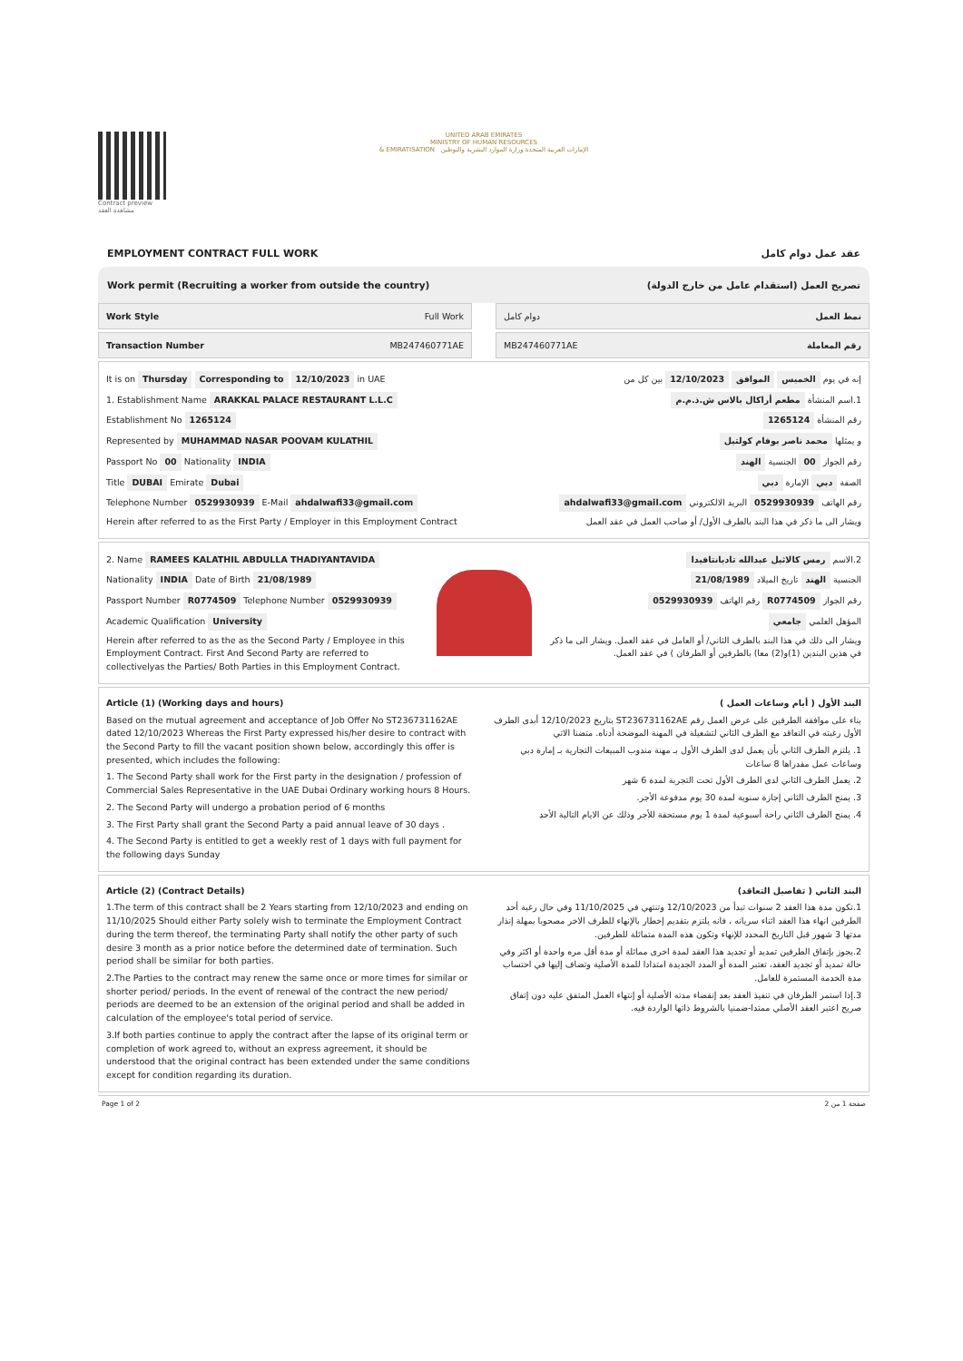Contract preview
مشاهدة العقد
UNITED ARAB EMIRATES
MINISTRY OF HUMAN RESOURCES
& EMIRATISATION الإمارات العربية المتحدة وزارة الموارد البشرية والتوطين
EMPLOYMENT CONTRACT FULL WORK عقد عمل دوام كامل
Work permit (Recruiting a worker from outside the country) تصريح العمل (استقدام عامل من خارج الدولة)
Work Style Full Work دوام كامل نمط العمل
Transaction Number MB247460771AE
MB247460771AE رقم المعاملة
It is on Thursday Corresponding to 12/10/2023 in UAE
1. Establishment Name ARAKKAL PALACE RESTAURANT L.L.C
Establishment No 1265124
Represented by MUHAMMAD NASAR POOVAM KULATHIL
Passport No 00 Nationality INDIA
Title DUBAI Emirate Dubai
Telephone Number 0529930939 E-Mail ahdalwafi33@gmail.com
Herein after referred to as the First Party / Employer in this Employment Contract
إنه في يوم الخميس الموافق 12/10/2023 بين كل من
1.اسم المنشأة مطعم أراكال بالاس ش.ذ.م.م
رقم المنشأة 1265124
و يمثلها محمد ناصر بوفام كولتيل
رقم الجواز 00 الجنسية الهند
الصفة دبي الإمارة دبي
رقم الهاتف 0529930939 البريد الالكتروني ahdalwafi33@gmail.com
ويشار الى ما ذكر في هذا البند بالطرف الأول/ أو صاحب العمل في عقد العمل
2. Name RAMEES KALATHIL ABDULLA THADIYANTAVIDA
Nationality INDIA Date of Birth 21/08/1989
Passport Number R0774509 Telephone Number 0529930939
Academic Qualification University
Herein after referred to as the as the Second Party / Employee in this Employment Contract. First And Second Party are referred to collectivelyas the Parties/ Both Parties in this Employment Contract.
2.الاسم رمس كالاثيل عبدالله تاديانتافيدا
الجنسية الهند تاريخ الميلاد 21/08/1989
رقم الجواز R0774509 رقم الهاتف 0529930939
المؤهل العلمي جامعي
ويشار الى ذلك في هذا البند بالطرف الثاني/ أو العامل في عقد العمل. ويشار الى ما ذكر في هذين البندين (1)و(2) معا) بالطرفين أو الطرفان ) في عقد العمل.
Article (1) (Working days and hours)
Based on the mutual agreement and acceptance of Job Offer No ST236731162AE dated 12/10/2023 Whereas the First Party expressed his/her desire to contract with the Second Party to fill the vacant position shown below, accordingly this offer is presented, which includes the following:
1. The Second Party shall work for the First party in the designation / profession of Commercial Sales Representative in the UAE Dubai Ordinary working hours 8 Hours.
2. The Second Party will undergo a probation period of 6 months
3. The First Party shall grant the Second Party a paid annual leave of 30 days .
4. The Second Party is entitled to get a weekly rest of 1 days with full payment for the following days Sunday
البند الأول ( أيام وساعات العمل )
بناء على موافقة الطرفين على عرض العمل رقم ST236731162AE بتاريخ 12/10/2023 أبدى الطرف الأول رغبته في التعاقد مع الطرف الثاني لتشغيلة في المهنة الموضحة أدناه. متضنا الاتي
1. يلتزم الطرف الثاني بأن يعمل لدى الطرف الأول بـ مهنة مندوب المبيعات التجارية بـ إمارة دبي وساعات عمل مقدراها 8 ساعات
2. يعمل الطرف الثاني لدى الطرف الأول تحت التجربة لمدة 6 شهر
3. يمنح الطرف الثاني إجازة سنوية لمدة 30 يوم مدفوعة الأجر.
4. يمنح الطرف الثاني راحة أسبوعية لمدة 1 يوم مستحقة للأجر وذلك عن الايام التالية الأحد
Article (2) (Contract Details)
1.The term of this contract shall be 2 Years starting from 12/10/2023 and ending on 11/10/2025 Should either Party solely wish to terminate the Employment Contract during the term thereof, the terminating Party shall notify the other party of such desire 3 month as a prior notice before the determined date of termination. Such period shall be similar for both parties.
2.The Parties to the contract may renew the same once or more times for similar or shorter period/ periods. In the event of renewal of the contract the new period/ periods are deemed to be an extension of the original period and shall be added in calculation of the employee's total period of service.
3.If both parties continue to apply the contract after the lapse of its original term or completion of work agreed to, without an express agreement, it should be understood that the original contract has been extended under the same conditions except for condition regarding its duration.
البند الثاني ( تفاصيل التعاقد)
1.تكون مدة هذا العقد 2 سنوات تبدأ من 12/10/2023 وتنتهي في 11/10/2025 وفي حال رغبة أحد الطرفين انهاء هذا العقد اثناء سريانه ، فانه يلتزم بتقديم إخطار بالإنهاء للطرف الاخر مصحوبا بمهلة إنذار مدتها 3 شهور قبل التاريخ المحدد للإنهاء وتكون هذه المدة متماثلة للطرفين.
2.يجوز بإتفاق الطرفين تمديد أو تجديد هذا العقد لمدة اخرى مماثلة أو مدة أقل مره واحدة أو اكثر وفي حالة تمديد أو تجديد العقد، تعتبر المدة أو المدد الجديدة امتدادا للمدة الأصلية وتضاف إليها في احتساب مدة الخدمة المستمرة للعامل.
3.إذا استمر الطرفان في تنفيذ العقد بعد إنقضاء مدته الأصلية أو إنتهاء العمل المتفق عليه دون إتفاق صريح اعتبر العقد الأصلي ممتدا-ضمنيا بالشروط ذاتها الواردة فيه.
Page 1 of 2 صفحة 1 من 2